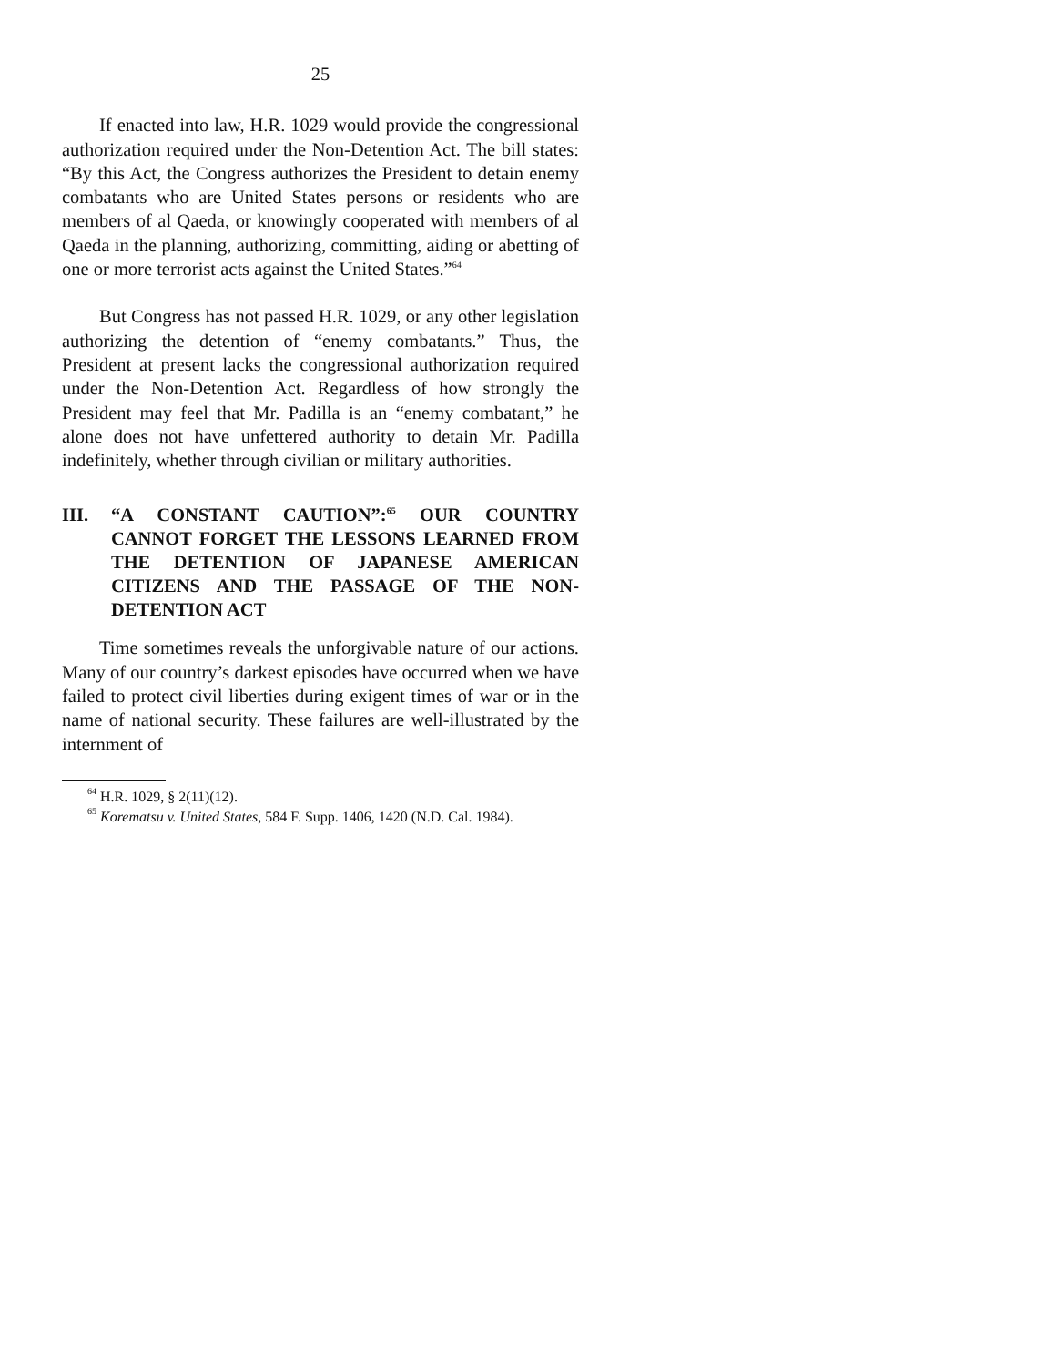25
If enacted into law, H.R. 1029 would provide the congressional authorization required under the Non-Detention Act. The bill states: “By this Act, the Congress authorizes the President to detain enemy combatants who are United States persons or residents who are members of al Qaeda, or knowingly cooperated with members of al Qaeda in the planning, authorizing, committing, aiding or abetting of one or more terrorist acts against the United States.”<sup>64</sup>
But Congress has not passed H.R. 1029, or any other legislation authorizing the detention of “enemy combatants.” Thus, the President at present lacks the congressional authorization required under the Non-Detention Act. Regardless of how strongly the President may feel that Mr. Padilla is an “enemy combatant,” he alone does not have unfettered authority to detain Mr. Padilla indefinitely, whether through civilian or military authorities.
III. “A CONSTANT CAUTION”:<sup>65</sup> OUR COUNTRY CANNOT FORGET THE LESSONS LEARNED FROM THE DETENTION OF JAPANESE AMERICAN CITIZENS AND THE PASSAGE OF THE NON-DETENTION ACT
Time sometimes reveals the unforgivable nature of our actions. Many of our country’s darkest episodes have occurred when we have failed to protect civil liberties during exigent times of war or in the name of national security. These failures are well-illustrated by the internment of
<sup>64</sup> H.R. 1029, § 2(11)(12).
<sup>65</sup> Korematsu v. United States, 584 F. Supp. 1406, 1420 (N.D. Cal. 1984).